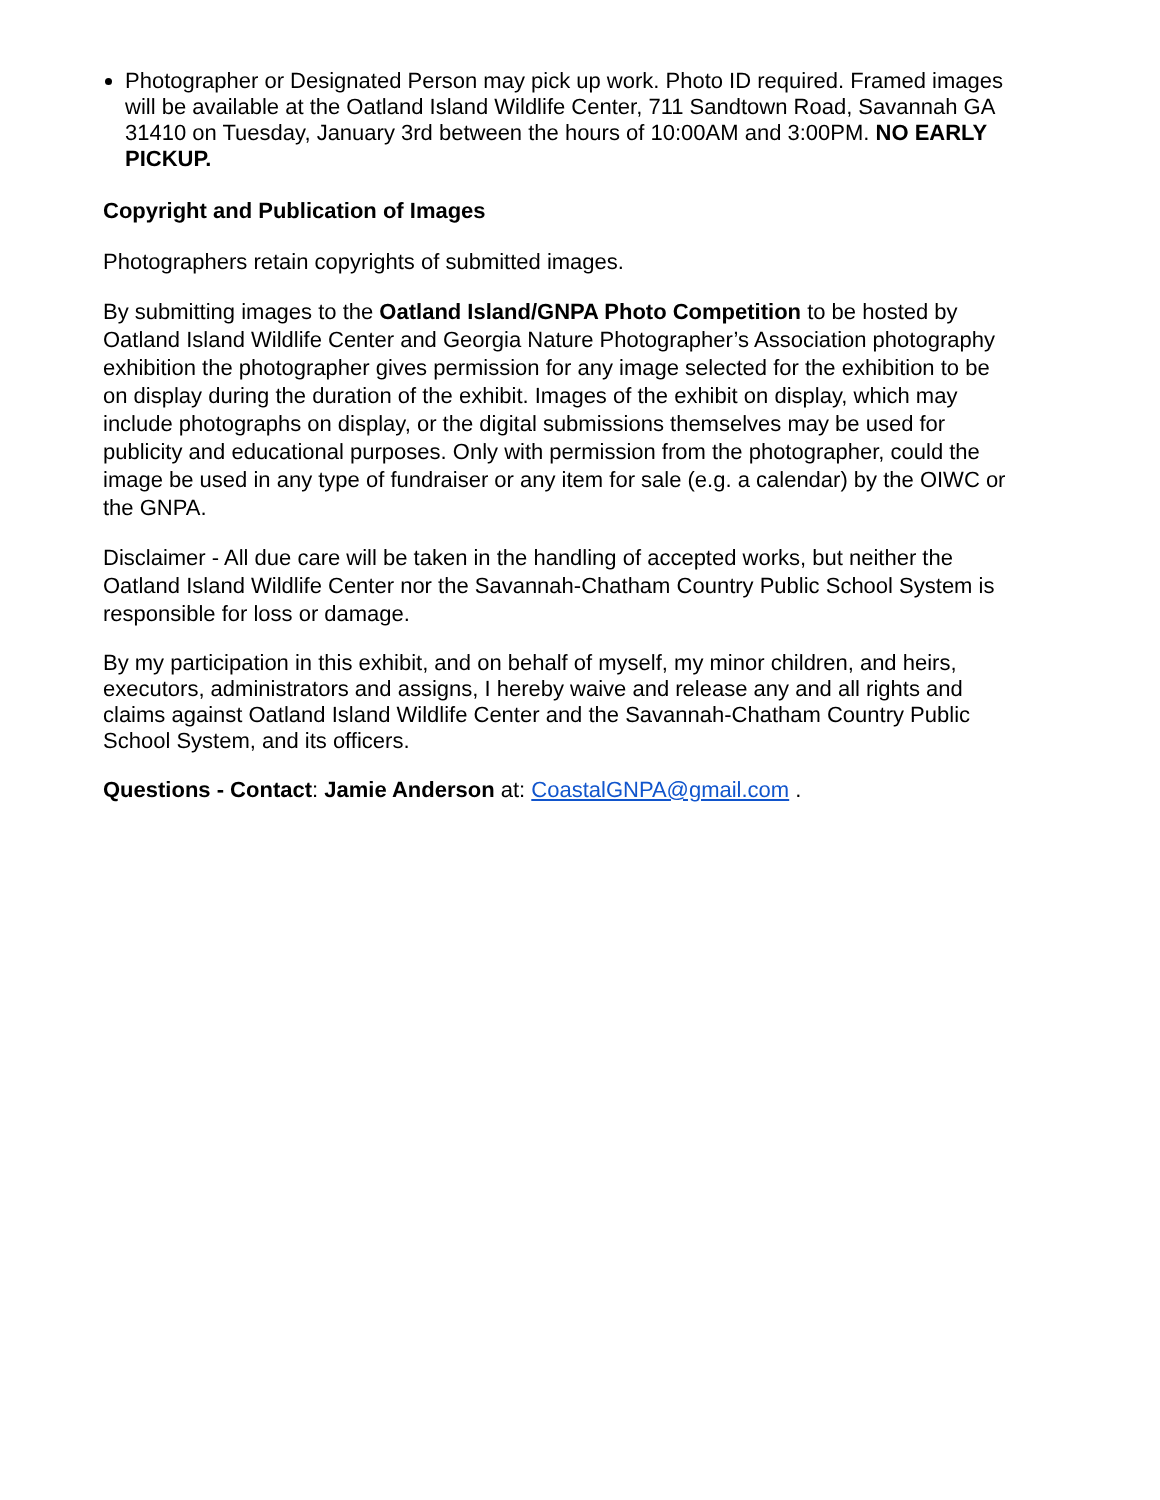Photographer or Designated Person may pick up work. Photo ID required. Framed images will be available at the Oatland Island Wildlife Center, 711 Sandtown Road, Savannah GA 31410 on Tuesday, January 3rd between the hours of 10:00AM and 3:00PM. NO EARLY PICKUP.
Copyright and Publication of Images
Photographers retain copyrights of submitted images.
By submitting images to the Oatland Island/GNPA Photo Competition to be hosted by Oatland Island Wildlife Center and Georgia Nature Photographer’s Association photography exhibition the photographer gives permission for any image selected for the exhibition to be on display during the duration of the exhibit. Images of the exhibit on display, which may include photographs on display, or the digital submissions themselves may be used for publicity and educational purposes. Only with permission from the photographer, could the image be used in any type of fundraiser or any item for sale (e.g. a calendar) by the OIWC or the GNPA.
Disclaimer - All due care will be taken in the handling of accepted works, but neither the Oatland Island Wildlife Center nor the Savannah-Chatham Country Public School System is responsible for loss or damage.
By my participation in this exhibit, and on behalf of myself, my minor children, and heirs, executors, administrators and assigns, I hereby waive and release any and all rights and claims against Oatland Island Wildlife Center and the Savannah-Chatham Country Public School System, and its officers.
Questions - Contact: Jamie Anderson at: CoastalGNPA@gmail.com .